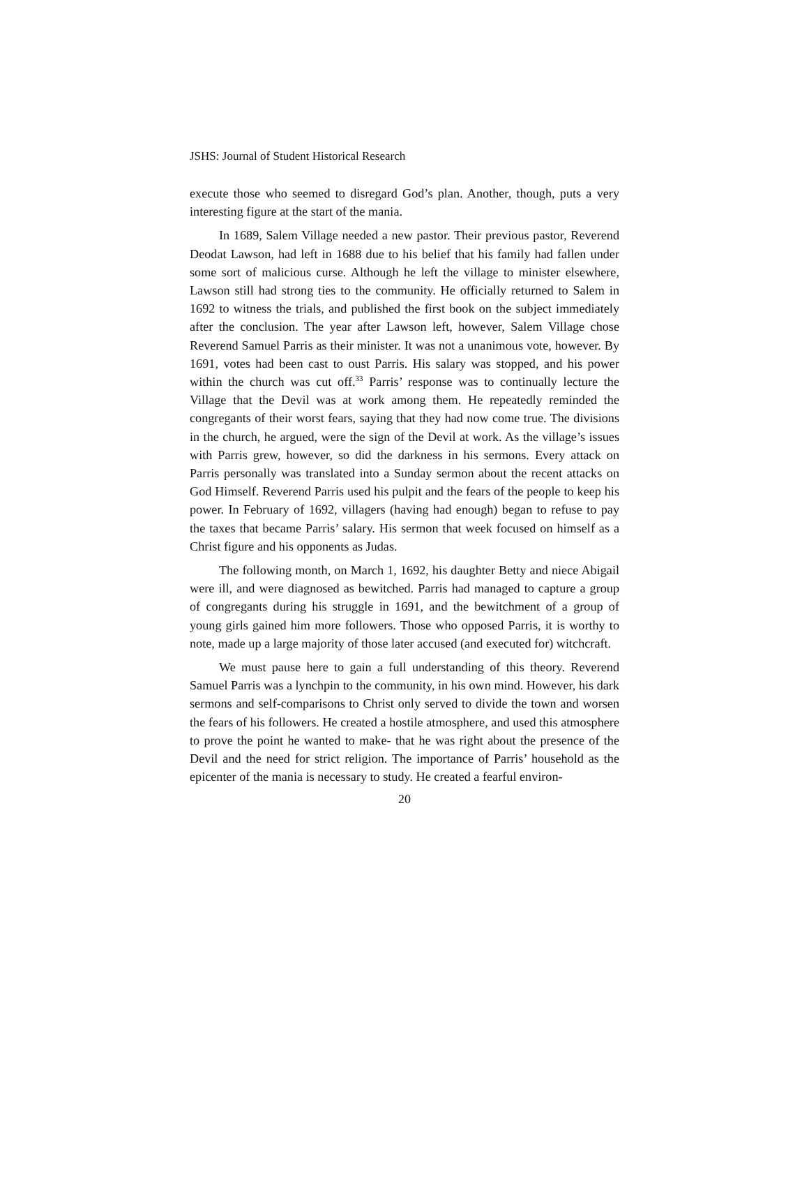JSHS: Journal of Student Historical Research
execute those who seemed to disregard God’s plan. Another, though, puts a very interesting figure at the start of the mania.
In 1689, Salem Village needed a new pastor. Their previous pastor, Reverend Deodat Lawson, had left in 1688 due to his belief that his family had fallen under some sort of malicious curse. Although he left the village to minister elsewhere, Lawson still had strong ties to the community. He officially returned to Salem in 1692 to witness the trials, and published the first book on the subject immediately after the conclusion. The year after Lawson left, however, Salem Village chose Reverend Samuel Parris as their minister. It was not a unanimous vote, however. By 1691, votes had been cast to oust Parris. His salary was stopped, and his power within the church was cut off.<sup>33</sup> Parris’ response was to continually lecture the Village that the Devil was at work among them. He repeatedly reminded the congregants of their worst fears, saying that they had now come true. The divisions in the church, he argued, were the sign of the Devil at work. As the village’s issues with Parris grew, however, so did the darkness in his sermons. Every attack on Parris personally was translated into a Sunday sermon about the recent attacks on God Himself. Reverend Parris used his pulpit and the fears of the people to keep his power. In February of 1692, villagers (having had enough) began to refuse to pay the taxes that became Parris’ salary. His sermon that week focused on himself as a Christ figure and his opponents as Judas.
The following month, on March 1, 1692, his daughter Betty and niece Abigail were ill, and were diagnosed as bewitched. Parris had managed to capture a group of congregants during his struggle in 1691, and the bewitchment of a group of young girls gained him more followers. Those who opposed Parris, it is worthy to note, made up a large majority of those later accused (and executed for) witchcraft.
We must pause here to gain a full understanding of this theory. Reverend Samuel Parris was a lynchpin to the community, in his own mind. However, his dark sermons and self-comparisons to Christ only served to divide the town and worsen the fears of his followers. He created a hostile atmosphere, and used this atmosphere to prove the point he wanted to make- that he was right about the presence of the Devil and the need for strict religion. The importance of Parris’ household as the epicenter of the mania is necessary to study. He created a fearful environ-
20